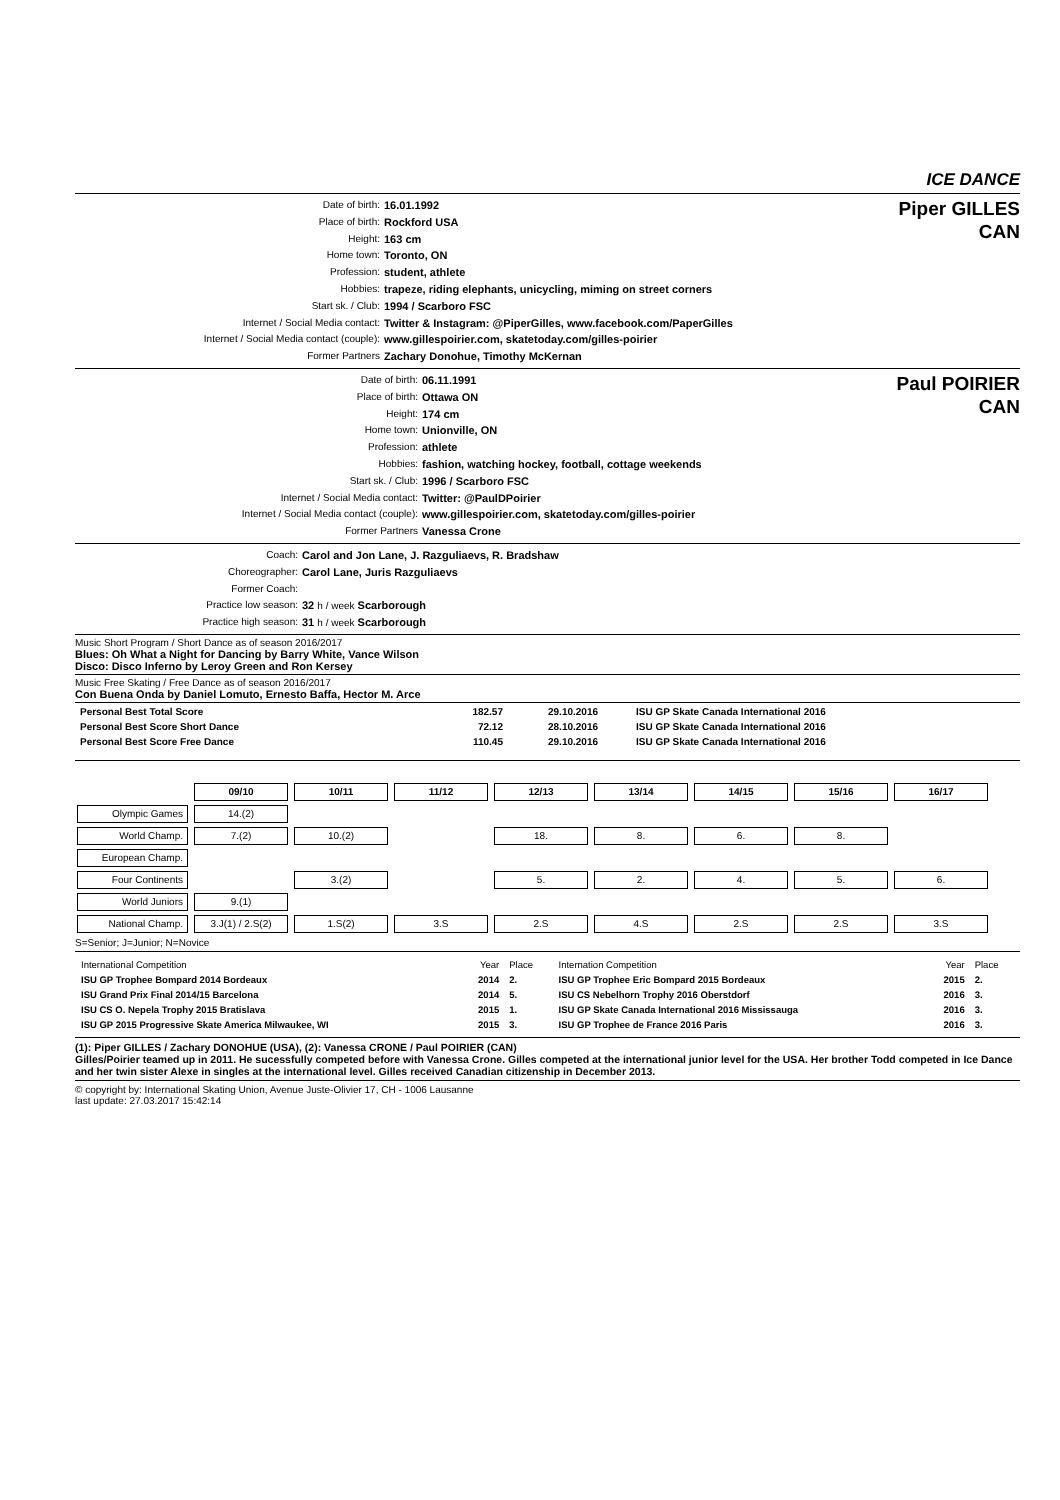ICE DANCE
Date of birth: 16.01.1992
Place of birth: Rockford USA
Height: 163 cm
Home town: Toronto, ON
Profession: student, athlete
Hobbies: trapeze, riding elephants, unicycling, miming on street corners
Start sk. / Club: 1994 / Scarboro FSC
Internet / Social Media contact: Twitter & Instagram: @PiperGilles, www.facebook.com/PaperGilles
Internet / Social Media contact (couple): www.gillespoirier.com, skatetoday.com/gilles-poirier
Former Partners Zachary Donohue, Timothy McKernan
Piper GILLES
CAN
Date of birth: 06.11.1991
Place of birth: Ottawa ON
Height: 174 cm
Home town: Unionville, ON
Profession: athlete
Hobbies: fashion, watching hockey, football, cottage weekends
Start sk. / Club: 1996 / Scarboro FSC
Internet / Social Media contact: Twitter: @PaulDPoirier
Internet / Social Media contact (couple): www.gillespoirier.com, skatetoday.com/gilles-poirier
Former Partners Vanessa Crone
Paul POIRIER
CAN
Coach: Carol and Jon Lane, J. Razguliaevs, R. Bradshaw
Choreographer: Carol Lane, Juris Razguliaevs
Former Coach:
Practice low season: 32 h / week Scarborough
Practice high season: 31 h / week Scarborough
Music Short Program / Short Dance as of season 2016/2017
Blues: Oh What a Night for Dancing by Barry White, Vance Wilson
Disco: Disco Inferno by Leroy Green and Ron Kersey
Music Free Skating / Free Dance as of season 2016/2017
Con Buena Onda by Daniel Lomuto, Ernesto Baffa, Hector M. Arce
| Personal Best Total Score | 182.57 | 29.10.2016 | ISU GP Skate Canada International 2016 |
| Personal Best Score Short Dance | 72.12 | 28.10.2016 | ISU GP Skate Canada International 2016 |
| Personal Best Score Free Dance | 110.45 | 29.10.2016 | ISU GP Skate Canada International 2016 |
| | 09/10 | 10/11 | 11/12 | 12/13 | 13/14 | 14/15 | 15/16 | 16/17 |
| Olympic Games | 14.(2) | | | | | | | |
| World Champ. | 7.(2) | 10.(2) | | 18. | 8. | 6. | 8. | |
| European Champ. | | | | | | | | |
| Four Continents | | 3.(2) | | 5. | 2. | 4. | 5. | 6. |
| World Juniors | 9.(1) | | | | | | | |
| National Champ. | 3.J(1) / 2.S(2) | 1.S(2) | 3.S | 2.S | 4.S | 2.S | 2.S | 3.S |
S=Senior; J=Junior; N=Novice
| International Competition | Year | Place | Internation Competition | Year | Place |
| ISU GP Trophee Bompard 2014 Bordeaux | 2014 | 2. | ISU GP Trophee Eric Bompard 2015 Bordeaux | 2015 | 2. |
| ISU Grand Prix Final 2014/15 Barcelona | 2014 | 5. | ISU CS Nebelhorn Trophy 2016 Oberstdorf | 2016 | 3. |
| ISU CS O. Nepela Trophy 2015 Bratislava | 2015 | 1. | ISU GP Skate Canada International 2016 Mississauga | 2016 | 3. |
| ISU GP 2015 Progressive Skate America Milwaukee, WI | 2015 | 3. | ISU GP Trophee de France 2016 Paris | 2016 | 3. |
(1): Piper GILLES / Zachary DONOHUE (USA), (2): Vanessa CRONE / Paul POIRIER (CAN)
Gilles/Poirier teamed up in 2011. He sucessfully competed before with Vanessa Crone. Gilles competed at the international junior level for the USA. Her brother Todd competed in Ice Dance and her twin sister Alexe in singles at the international level. Gilles received Canadian citizenship in December 2013.
© copyright by: International Skating Union, Avenue Juste-Olivier 17, CH - 1006 Lausanne
last update: 27.03.2017 15:42:14